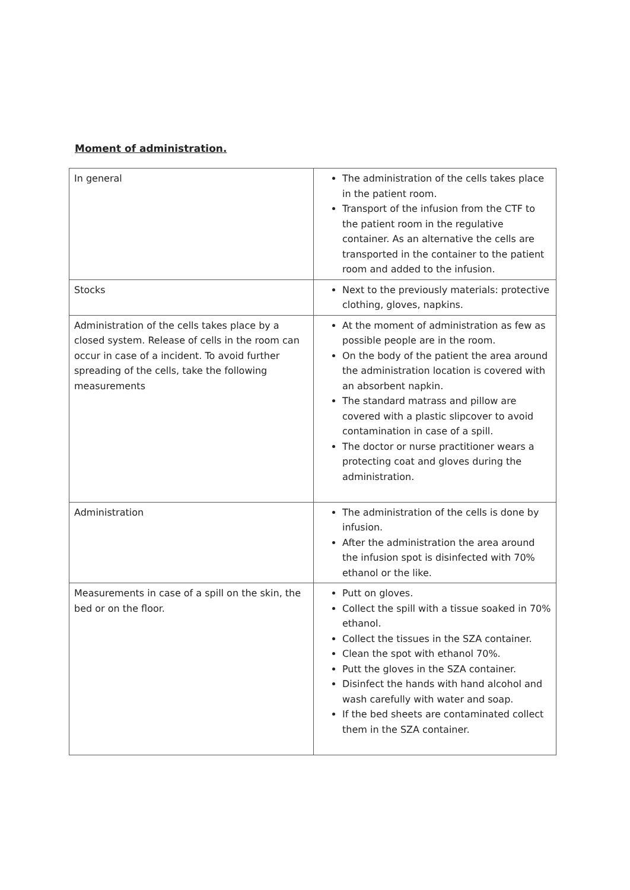Moment of administration.
| In general | The administration of the cells takes place in the patient room. Transport of the infusion from the CTF to the patient room in the regulative container. As an alternative the cells are transported in the container to the patient room and added to the infusion. |
| Stocks | Next to the previously materials: protective clothing, gloves, napkins. |
| Administration of the cells takes place by a closed system. Release of cells in the room can occur in case of a incident. To avoid further spreading of the cells, take the following measurements | At the moment of administration as few as possible people are in the room. On the body of the patient the area around the administration location is covered with an absorbent napkin. The standard matrass and pillow are covered with a plastic slipcover to avoid contamination in case of a spill. The doctor or nurse practitioner wears a protecting coat and gloves during the administration. |
| Administration | The administration of the cells is done by infusion. After the administration the area around the infusion spot is disinfected with 70% ethanol or the like. |
| Measurements in case of a spill on the skin, the bed or on the floor. | Putt on gloves. Collect the spill with a tissue soaked in 70% ethanol. Collect the tissues in the SZA container. Clean the spot with ethanol 70%. Putt the gloves in the SZA container. Disinfect the hands with hand alcohol and wash carefully with water and soap. If the bed sheets are contaminated collect them in the SZA container. |